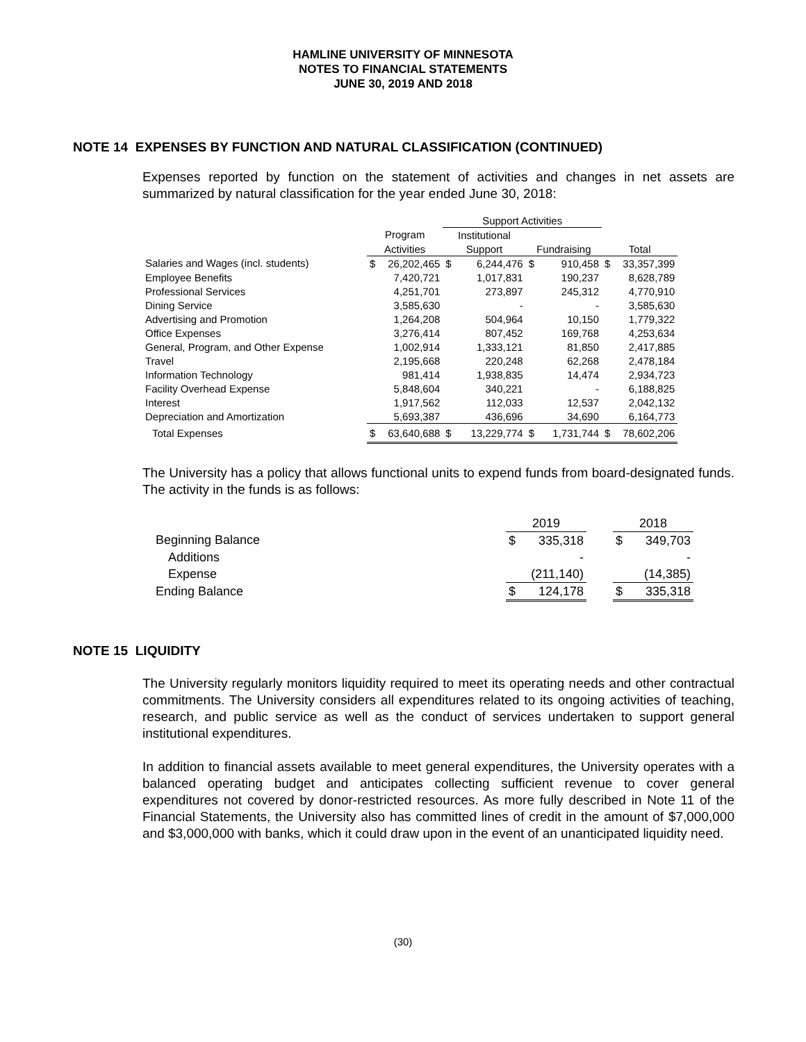HAMLINE UNIVERSITY OF MINNESOTA
NOTES TO FINANCIAL STATEMENTS
JUNE 30, 2019 AND 2018
NOTE 14 EXPENSES BY FUNCTION AND NATURAL CLASSIFICATION (CONTINUED)
Expenses reported by function on the statement of activities and changes in net assets are summarized by natural classification for the year ended June 30, 2018:
| | | | Support Activities | | | | | |
| | Program | | Institutional | | | | | |
| | Activities | | Support | | Fundraising | | Total | |
| Salaries and Wages (incl. students) | $ | 26,202,465 | $ | 6,244,476 | $ | 910,458 | $ | 33,357,399 |
| Employee Benefits | | 7,420,721 | | 1,017,831 | | 190,237 | | 8,628,789 |
| Professional Services | | 4,251,701 | | 273,897 | | 245,312 | | 4,770,910 |
| Dining Service | | 3,585,630 | | - | | - | | 3,585,630 |
| Advertising and Promotion | | 1,264,208 | | 504,964 | | 10,150 | | 1,779,322 |
| Office Expenses | | 3,276,414 | | 807,452 | | 169,768 | | 4,253,634 |
| General, Program, and Other Expense | | 1,002,914 | | 1,333,121 | | 81,850 | | 2,417,885 |
| Travel | | 2,195,668 | | 220,248 | | 62,268 | | 2,478,184 |
| Information Technology | | 981,414 | | 1,938,835 | | 14,474 | | 2,934,723 |
| Facility Overhead Expense | | 5,848,604 | | 340,221 | | - | | 6,188,825 |
| Interest | | 1,917,562 | | 112,033 | | 12,537 | | 2,042,132 |
| Depreciation and Amortization | | 5,693,387 | | 436,696 | | 34,690 | | 6,164,773 |
| Total Expenses | $ | 63,640,688 | $ | 13,229,774 | $ | 1,731,744 | $ | 78,602,206 |
The University has a policy that allows functional units to expend funds from board-designated funds. The activity in the funds is as follows:
| | 2019 | | | 2018 | |
| Beginning Balance | $ | 335,318 | | $ | 349,703 |
| Additions | | - | | | - |
| Expense | | (211,140) | | | (14,385) |
| Ending Balance | $ | 124,178 | | $ | 335,318 |
NOTE 15 LIQUIDITY
The University regularly monitors liquidity required to meet its operating needs and other contractual commitments. The University considers all expenditures related to its ongoing activities of teaching, research, and public service as well as the conduct of services undertaken to support general institutional expenditures.
In addition to financial assets available to meet general expenditures, the University operates with a balanced operating budget and anticipates collecting sufficient revenue to cover general expenditures not covered by donor-restricted resources. As more fully described in Note 11 of the Financial Statements, the University also has committed lines of credit in the amount of $7,000,000 and $3,000,000 with banks, which it could draw upon in the event of an unanticipated liquidity need.
(30)